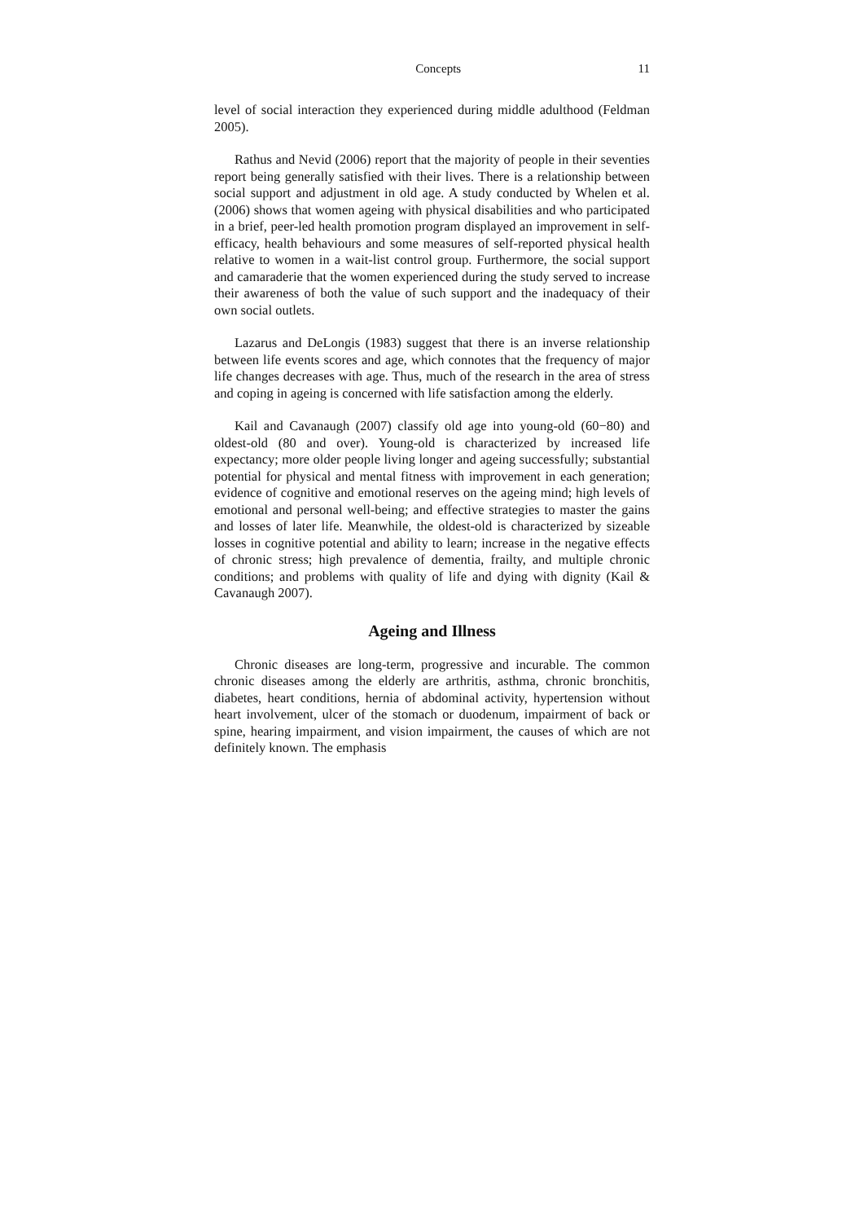Concepts 11
level of social interaction they experienced during middle adulthood (Feldman 2005).
Rathus and Nevid (2006) report that the majority of people in their seventies report being generally satisfied with their lives. There is a relationship between social support and adjustment in old age. A study conducted by Whelen et al. (2006) shows that women ageing with physical disabilities and who participated in a brief, peer-led health promotion program displayed an improvement in self-efficacy, health behaviours and some measures of self-reported physical health relative to women in a wait-list control group. Furthermore, the social support and camaraderie that the women experienced during the study served to increase their awareness of both the value of such support and the inadequacy of their own social outlets.
Lazarus and DeLongis (1983) suggest that there is an inverse relationship between life events scores and age, which connotes that the frequency of major life changes decreases with age. Thus, much of the research in the area of stress and coping in ageing is concerned with life satisfaction among the elderly.
Kail and Cavanaugh (2007) classify old age into young-old (60−80) and oldest-old (80 and over). Young-old is characterized by increased life expectancy; more older people living longer and ageing successfully; substantial potential for physical and mental fitness with improvement in each generation; evidence of cognitive and emotional reserves on the ageing mind; high levels of emotional and personal well-being; and effective strategies to master the gains and losses of later life. Meanwhile, the oldest-old is characterized by sizeable losses in cognitive potential and ability to learn; increase in the negative effects of chronic stress; high prevalence of dementia, frailty, and multiple chronic conditions; and problems with quality of life and dying with dignity (Kail & Cavanaugh 2007).
Ageing and Illness
Chronic diseases are long-term, progressive and incurable. The common chronic diseases among the elderly are arthritis, asthma, chronic bronchitis, diabetes, heart conditions, hernia of abdominal activity, hypertension without heart involvement, ulcer of the stomach or duodenum, impairment of back or spine, hearing impairment, and vision impairment, the causes of which are not definitely known. The emphasis